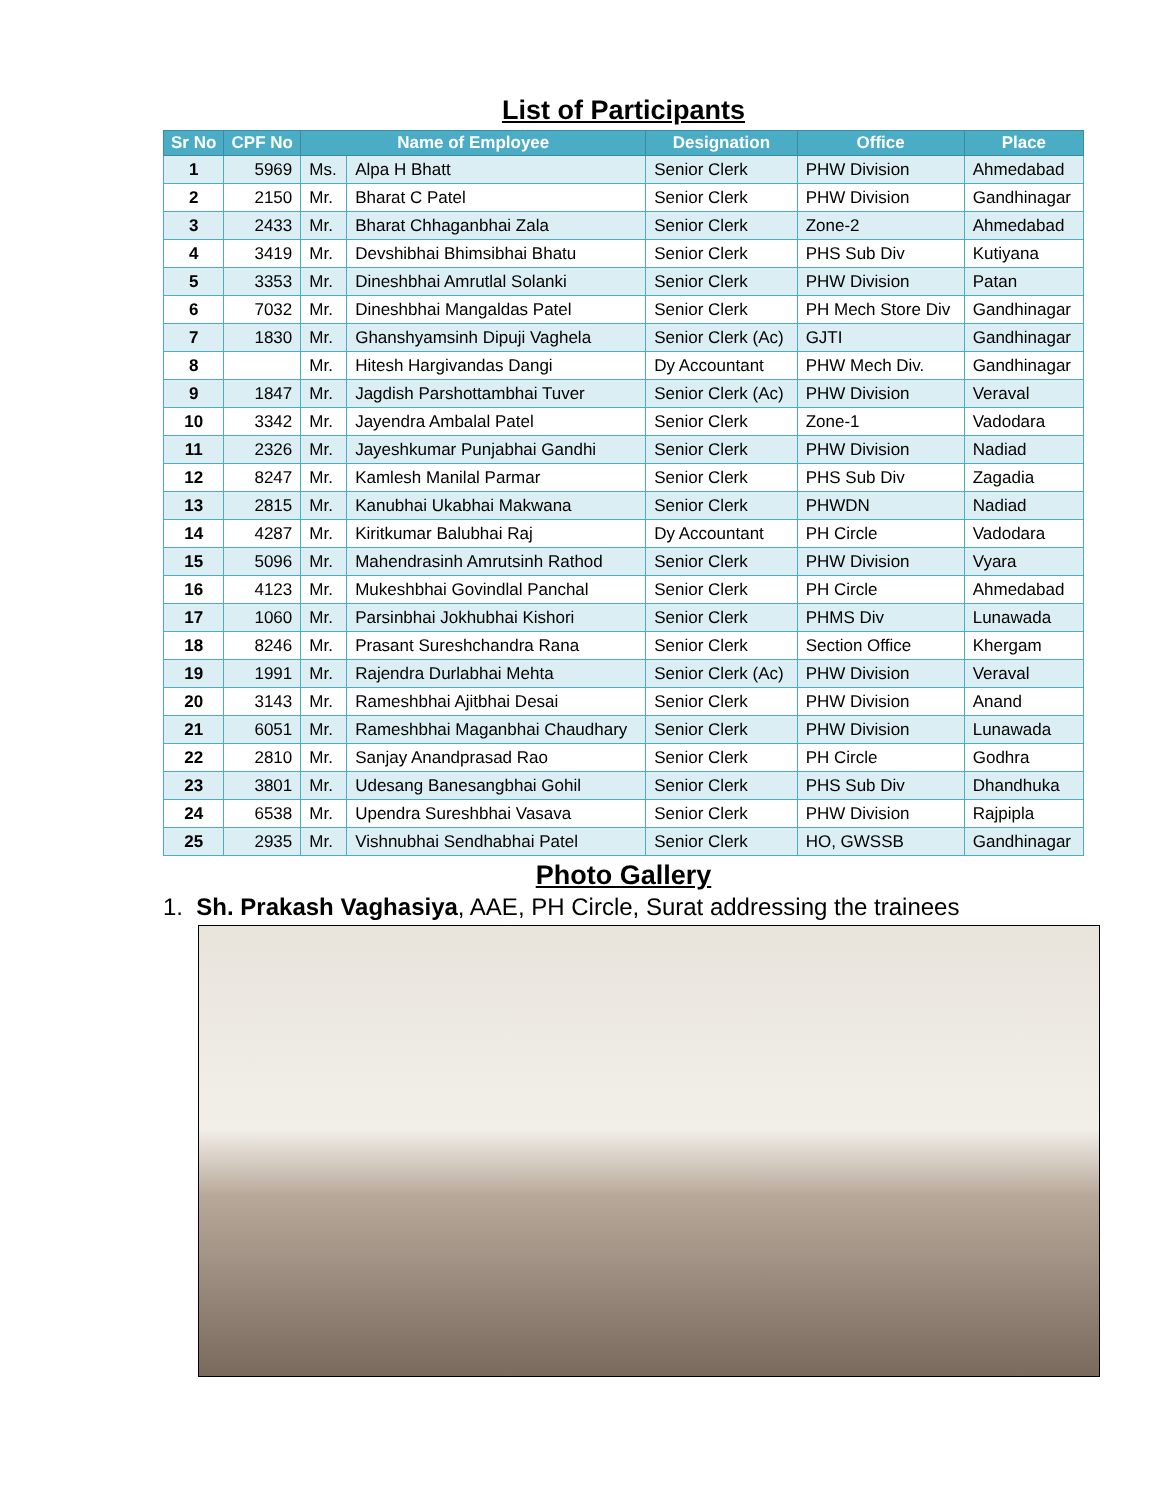List of Participants
| Sr No | CPF No | Name of Employee | | Designation | Office | Place |
| --- | --- | --- | --- | --- | --- | --- |
| 1 | 5969 | Ms. | Alpa H Bhatt | Senior Clerk | PHW Division | Ahmedabad |
| 2 | 2150 | Mr. | Bharat C Patel | Senior Clerk | PHW Division | Gandhinagar |
| 3 | 2433 | Mr. | Bharat Chhaganbhai Zala | Senior Clerk | Zone-2 | Ahmedabad |
| 4 | 3419 | Mr. | Devshibhai Bhimsibhai Bhatu | Senior Clerk | PHS Sub Div | Kutiyana |
| 5 | 3353 | Mr. | Dineshbhai Amrutlal Solanki | Senior Clerk | PHW Division | Patan |
| 6 | 7032 | Mr. | Dineshbhai Mangaldas Patel | Senior Clerk | PH Mech Store Div | Gandhinagar |
| 7 | 1830 | Mr. | Ghanshyamsinh Dipuji Vaghela | Senior Clerk (Ac) | GJTI | Gandhinagar |
| 8 | | Mr. | Hitesh Hargivandas Dangi | Dy Accountant | PHW Mech Div. | Gandhinagar |
| 9 | 1847 | Mr. | Jagdish Parshottambhai Tuver | Senior Clerk (Ac) | PHW Division | Veraval |
| 10 | 3342 | Mr. | Jayendra Ambalal Patel | Senior Clerk | Zone-1 | Vadodara |
| 11 | 2326 | Mr. | Jayeshkumar Punjabhai Gandhi | Senior Clerk | PHW Division | Nadiad |
| 12 | 8247 | Mr. | Kamlesh Manilal Parmar | Senior Clerk | PHS Sub Div | Zagadia |
| 13 | 2815 | Mr. | Kanubhai Ukabhai Makwana | Senior Clerk | PHWDN | Nadiad |
| 14 | 4287 | Mr. | Kiritkumar Balubhai Raj | Dy Accountant | PH Circle | Vadodara |
| 15 | 5096 | Mr. | Mahendrasinh Amrutsinh Rathod | Senior Clerk | PHW Division | Vyara |
| 16 | 4123 | Mr. | Mukeshbhai Govindlal Panchal | Senior Clerk | PH Circle | Ahmedabad |
| 17 | 1060 | Mr. | Parsinbhai Jokhubhai Kishori | Senior Clerk | PHMS Div | Lunawada |
| 18 | 8246 | Mr. | Prasant Sureshchandra Rana | Senior Clerk | Section Office | Khergam |
| 19 | 1991 | Mr. | Rajendra Durlabhai Mehta | Senior Clerk (Ac) | PHW Division | Veraval |
| 20 | 3143 | Mr. | Rameshbhai Ajitbhai Desai | Senior Clerk | PHW Division | Anand |
| 21 | 6051 | Mr. | Rameshbhai Maganbhai Chaudhary | Senior Clerk | PHW Division | Lunawada |
| 22 | 2810 | Mr. | Sanjay Anandprasad Rao | Senior Clerk | PH Circle | Godhra |
| 23 | 3801 | Mr. | Udesang Banesangbhai Gohil | Senior Clerk | PHS Sub Div | Dhandhuka |
| 24 | 6538 | Mr. | Upendra Sureshbhai Vasava | Senior Clerk | PHW Division | Rajpipla |
| 25 | 2935 | Mr. | Vishnubhai Sendhabhai Patel | Senior Clerk | HO, GWSSB | Gandhinagar |
Photo Gallery
1. Sh. Prakash Vaghasiya, AAE, PH Circle, Surat addressing the trainees